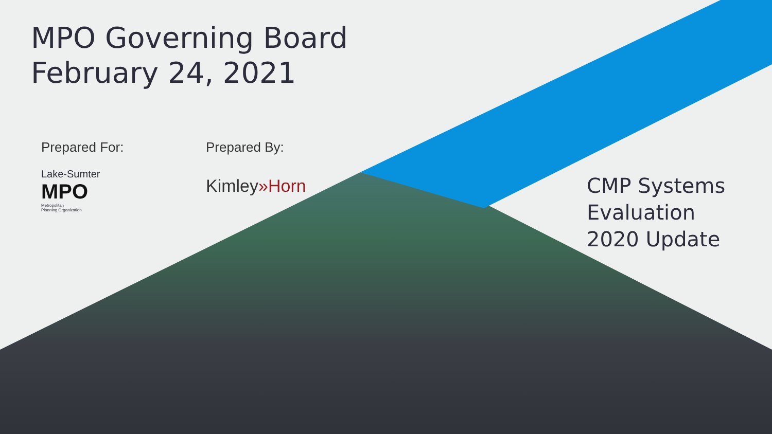MPO Governing Board
February 24, 2021
Prepared For:
Lake-Sumter
MPO
Metropolitan
Planning Organization
Prepared By:
Kimley»Horn
CMP Systems
Evaluation
2020 Update